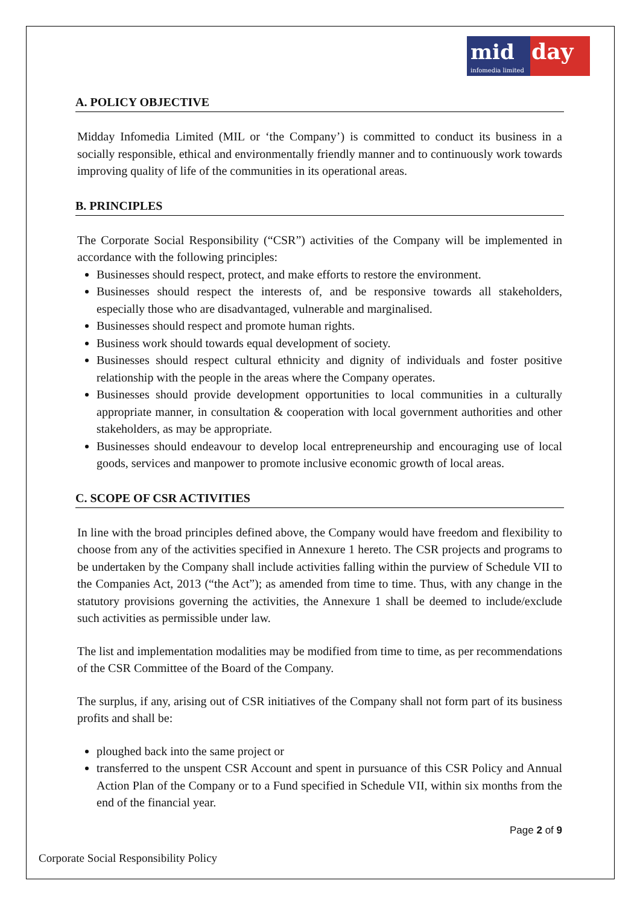mid
infomedia limited
day
A. POLICY OBJECTIVE
Midday Infomedia Limited (MIL or ‘the Company’) is committed to conduct its business in a socially responsible, ethical and environmentally friendly manner and to continuously work towards improving quality of life of the communities in its operational areas.
B. PRINCIPLES
The Corporate Social Responsibility (“CSR”) activities of the Company will be implemented in accordance with the following principles:
Businesses should respect, protect, and make efforts to restore the environment.
Businesses should respect the interests of, and be responsive towards all stakeholders, especially those who are disadvantaged, vulnerable and marginalised.
Businesses should respect and promote human rights.
Business work should towards equal development of society.
Businesses should respect cultural ethnicity and dignity of individuals and foster positive relationship with the people in the areas where the Company operates.
Businesses should provide development opportunities to local communities in a culturally appropriate manner, in consultation & cooperation with local government authorities and other stakeholders, as may be appropriate.
Businesses should endeavour to develop local entrepreneurship and encouraging use of local goods, services and manpower to promote inclusive economic growth of local areas.
C. SCOPE OF CSR ACTIVITIES
In line with the broad principles defined above, the Company would have freedom and flexibility to choose from any of the activities specified in Annexure 1 hereto. The CSR projects and programs to be undertaken by the Company shall include activities falling within the purview of Schedule VII to the Companies Act, 2013 (“the Act”); as amended from time to time. Thus, with any change in the statutory provisions governing the activities, the Annexure 1 shall be deemed to include/exclude such activities as permissible under law.
The list and implementation modalities may be modified from time to time, as per recommendations of the CSR Committee of the Board of the Company.
The surplus, if any, arising out of CSR initiatives of the Company shall not form part of its business profits and shall be:
ploughed back into the same project or
transferred to the unspent CSR Account and spent in pursuance of this CSR Policy and Annual Action Plan of the Company or to a Fund specified in Schedule VII, within six months from the end of the financial year.
Page 2 of 9
Corporate Social Responsibility Policy